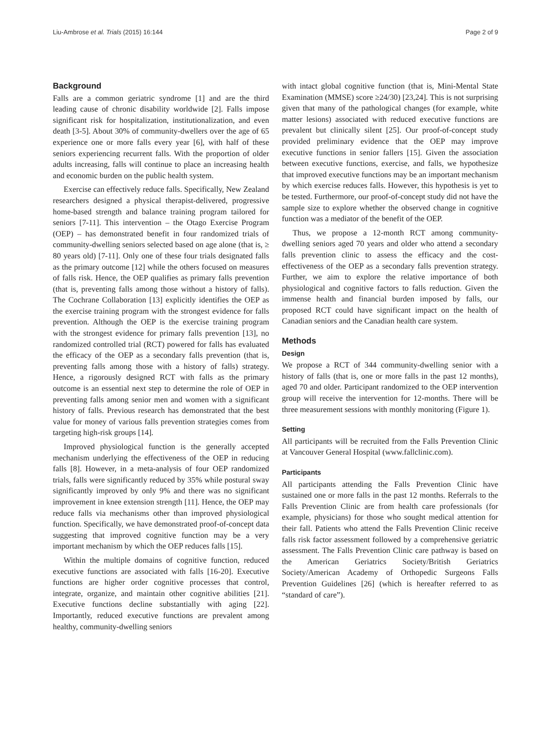Liu-Ambrose et al. Trials (2015) 16:144 Page 2 of 9
Background
Falls are a common geriatric syndrome [1] and are the third leading cause of chronic disability worldwide [2]. Falls impose significant risk for hospitalization, institutionalization, and even death [3-5]. About 30% of community-dwellers over the age of 65 experience one or more falls every year [6], with half of these seniors experiencing recurrent falls. With the proportion of older adults increasing, falls will continue to place an increasing health and economic burden on the public health system.
Exercise can effectively reduce falls. Specifically, New Zealand researchers designed a physical therapist-delivered, progressive home-based strength and balance training program tailored for seniors [7-11]. This intervention – the Otago Exercise Program (OEP) – has demonstrated benefit in four randomized trials of community-dwelling seniors selected based on age alone (that is, ≥ 80 years old) [7-11]. Only one of these four trials designated falls as the primary outcome [12] while the others focused on measures of falls risk. Hence, the OEP qualifies as primary falls prevention (that is, preventing falls among those without a history of falls). The Cochrane Collaboration [13] explicitly identifies the OEP as the exercise training program with the strongest evidence for falls prevention. Although the OEP is the exercise training program with the strongest evidence for primary falls prevention [13], no randomized controlled trial (RCT) powered for falls has evaluated the efficacy of the OEP as a secondary falls prevention (that is, preventing falls among those with a history of falls) strategy. Hence, a rigorously designed RCT with falls as the primary outcome is an essential next step to determine the role of OEP in preventing falls among senior men and women with a significant history of falls. Previous research has demonstrated that the best value for money of various falls prevention strategies comes from targeting high-risk groups [14].
Improved physiological function is the generally accepted mechanism underlying the effectiveness of the OEP in reducing falls [8]. However, in a meta-analysis of four OEP randomized trials, falls were significantly reduced by 35% while postural sway significantly improved by only 9% and there was no significant improvement in knee extension strength [11]. Hence, the OEP may reduce falls via mechanisms other than improved physiological function. Specifically, we have demonstrated proof-of-concept data suggesting that improved cognitive function may be a very important mechanism by which the OEP reduces falls [15].
Within the multiple domains of cognitive function, reduced executive functions are associated with falls [16-20]. Executive functions are higher order cognitive processes that control, integrate, organize, and maintain other cognitive abilities [21]. Executive functions decline substantially with aging [22]. Importantly, reduced executive functions are prevalent among healthy, community-dwelling seniors
with intact global cognitive function (that is, Mini-Mental State Examination (MMSE) score ≥24/30) [23,24]. This is not surprising given that many of the pathological changes (for example, white matter lesions) associated with reduced executive functions are prevalent but clinically silent [25]. Our proof-of-concept study provided preliminary evidence that the OEP may improve executive functions in senior fallers [15]. Given the association between executive functions, exercise, and falls, we hypothesize that improved executive functions may be an important mechanism by which exercise reduces falls. However, this hypothesis is yet to be tested. Furthermore, our proof-of-concept study did not have the sample size to explore whether the observed change in cognitive function was a mediator of the benefit of the OEP.
Thus, we propose a 12-month RCT among community-dwelling seniors aged 70 years and older who attend a secondary falls prevention clinic to assess the efficacy and the cost-effectiveness of the OEP as a secondary falls prevention strategy. Further, we aim to explore the relative importance of both physiological and cognitive factors to falls reduction. Given the immense health and financial burden imposed by falls, our proposed RCT could have significant impact on the health of Canadian seniors and the Canadian health care system.
Methods
Design
We propose a RCT of 344 community-dwelling senior with a history of falls (that is, one or more falls in the past 12 months), aged 70 and older. Participant randomized to the OEP intervention group will receive the intervention for 12-months. There will be three measurement sessions with monthly monitoring (Figure 1).
Setting
All participants will be recruited from the Falls Prevention Clinic at Vancouver General Hospital (www.fallclinic.com).
Participants
All participants attending the Falls Prevention Clinic have sustained one or more falls in the past 12 months. Referrals to the Falls Prevention Clinic are from health care professionals (for example, physicians) for those who sought medical attention for their fall. Patients who attend the Falls Prevention Clinic receive falls risk factor assessment followed by a comprehensive geriatric assessment. The Falls Prevention Clinic care pathway is based on the American Geriatrics Society/British Geriatrics Society/American Academy of Orthopedic Surgeons Falls Prevention Guidelines [26] (which is hereafter referred to as “standard of care”).